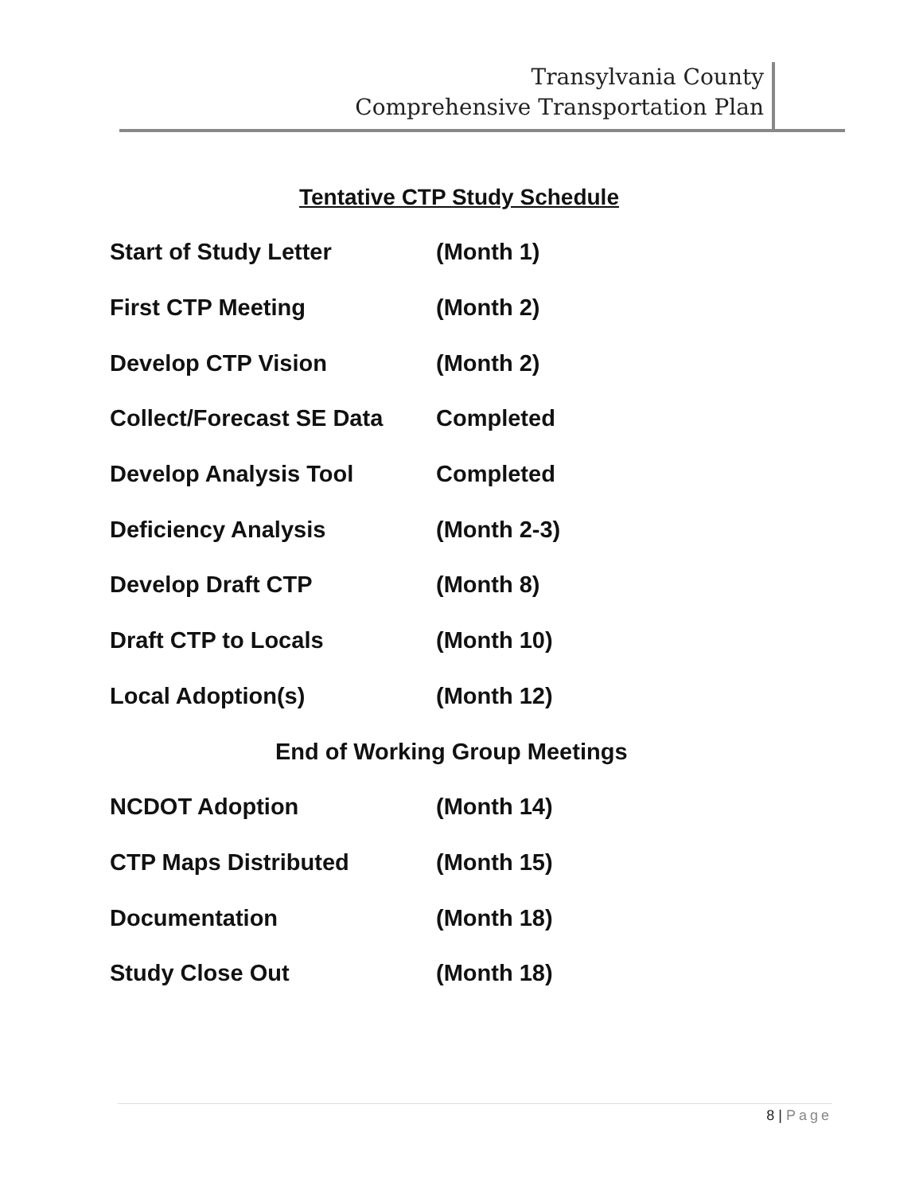Transylvania County
Comprehensive Transportation Plan
Tentative CTP Study Schedule
| Start of Study Letter | (Month 1) |
| First CTP Meeting | (Month 2) |
| Develop CTP Vision | (Month 2) |
| Collect/Forecast SE Data | Completed |
| Develop Analysis Tool | Completed |
| Deficiency Analysis | (Month 2-3) |
| Develop Draft CTP | (Month 8) |
| Draft CTP to Locals | (Month 10) |
| Local Adoption(s) | (Month 12) |
| End of Working Group Meetings | |
| NCDOT Adoption | (Month 14) |
| CTP Maps Distributed | (Month 15) |
| Documentation | (Month 18) |
| Study Close Out | (Month 18) |
8 | Page